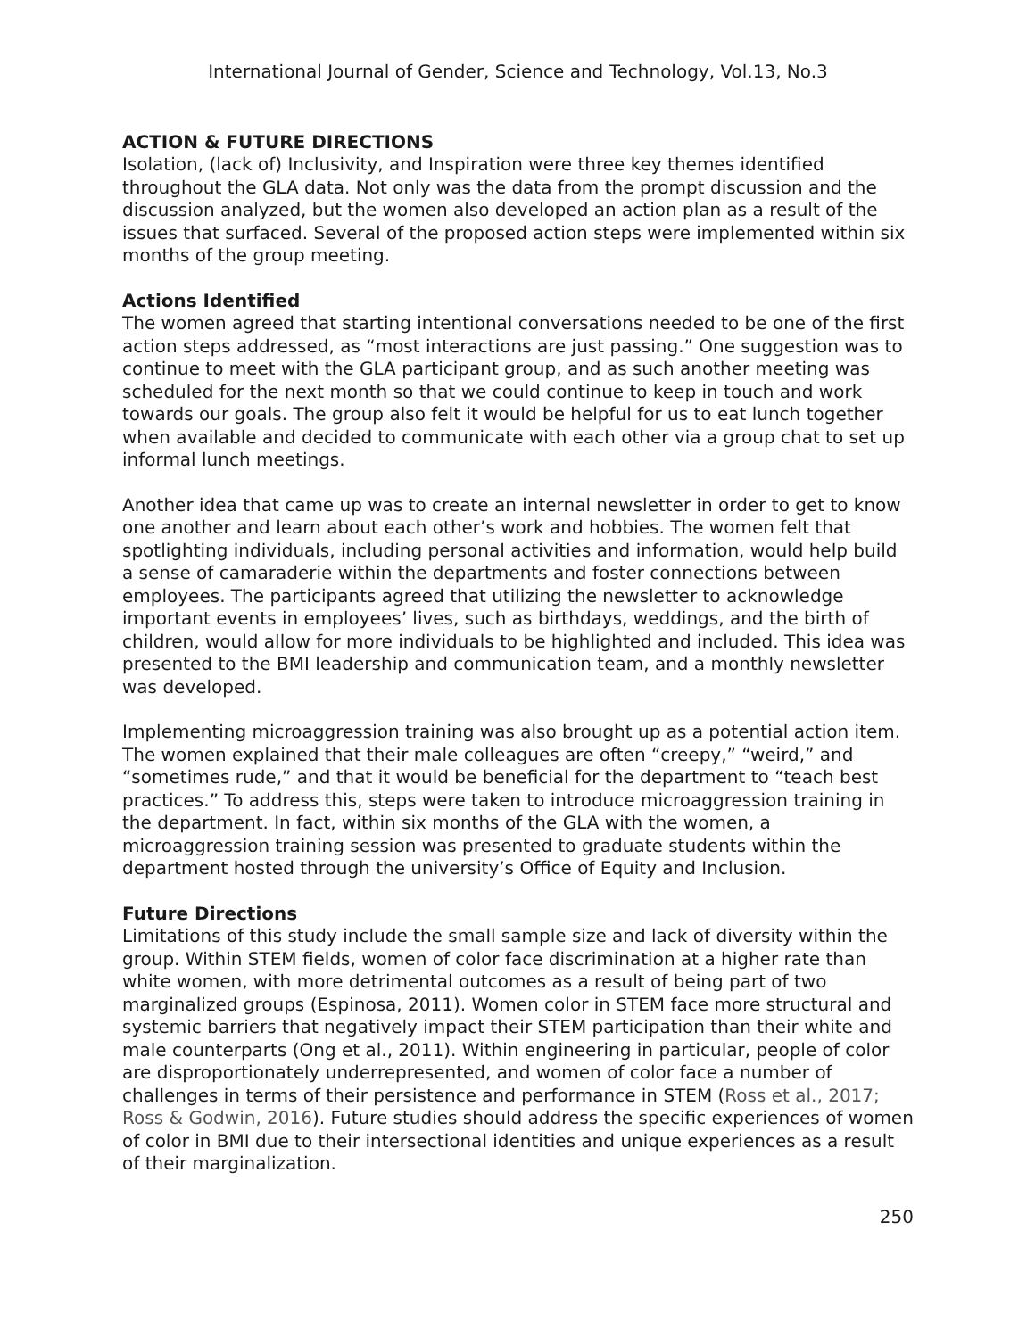International Journal of Gender, Science and Technology, Vol.13, No.3
ACTION & FUTURE DIRECTIONS
Isolation, (lack of) Inclusivity, and Inspiration were three key themes identified throughout the GLA data. Not only was the data from the prompt discussion and the discussion analyzed, but the women also developed an action plan as a result of the issues that surfaced. Several of the proposed action steps were implemented within six months of the group meeting.
Actions Identified
The women agreed that starting intentional conversations needed to be one of the first action steps addressed, as “most interactions are just passing.” One suggestion was to continue to meet with the GLA participant group, and as such another meeting was scheduled for the next month so that we could continue to keep in touch and work towards our goals. The group also felt it would be helpful for us to eat lunch together when available and decided to communicate with each other via a group chat to set up informal lunch meetings.
Another idea that came up was to create an internal newsletter in order to get to know one another and learn about each other’s work and hobbies. The women felt that spotlighting individuals, including personal activities and information, would help build a sense of camaraderie within the departments and foster connections between employees. The participants agreed that utilizing the newsletter to acknowledge important events in employees’ lives, such as birthdays, weddings, and the birth of children, would allow for more individuals to be highlighted and included. This idea was presented to the BMI leadership and communication team, and a monthly newsletter was developed.
Implementing microaggression training was also brought up as a potential action item. The women explained that their male colleagues are often “creepy,” “weird,” and “sometimes rude,” and that it would be beneficial for the department to “teach best practices.” To address this, steps were taken to introduce microaggression training in the department. In fact, within six months of the GLA with the women, a microaggression training session was presented to graduate students within the department hosted through the university’s Office of Equity and Inclusion.
Future Directions
Limitations of this study include the small sample size and lack of diversity within the group. Within STEM fields, women of color face discrimination at a higher rate than white women, with more detrimental outcomes as a result of being part of two marginalized groups (Espinosa, 2011). Women color in STEM face more structural and systemic barriers that negatively impact their STEM participation than their white and male counterparts (Ong et al., 2011). Within engineering in particular, people of color are disproportionately underrepresented, and women of color face a number of challenges in terms of their persistence and performance in STEM (Ross et al., 2017; Ross & Godwin, 2016). Future studies should address the specific experiences of women of color in BMI due to their intersectional identities and unique experiences as a result of their marginalization.
250